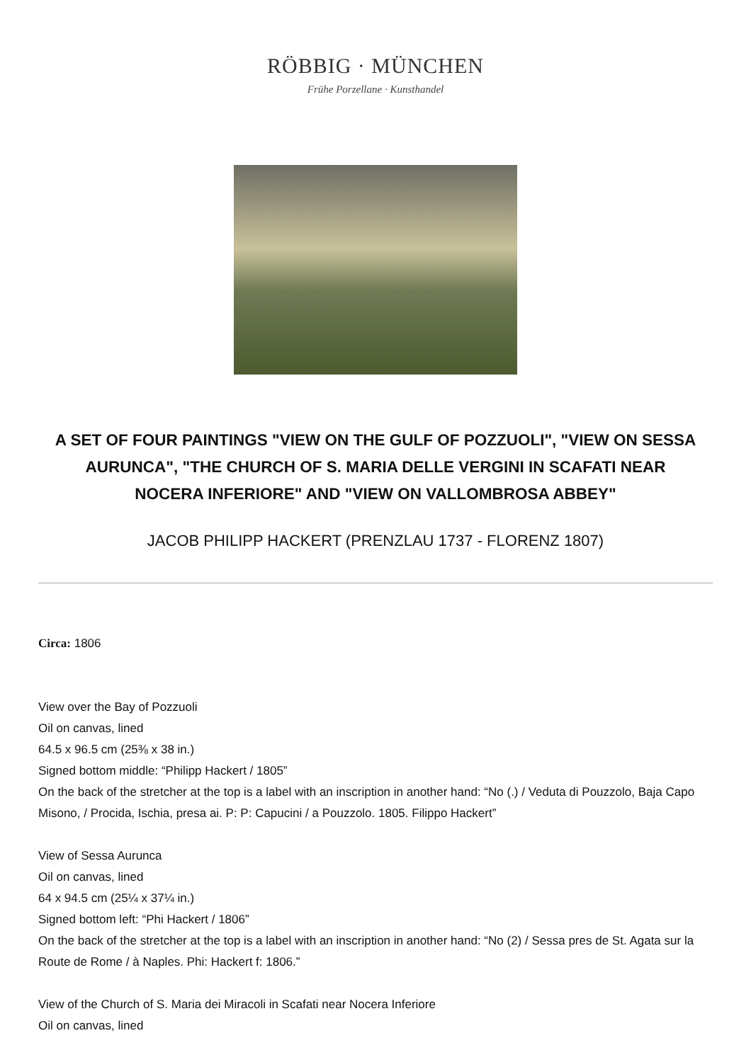RÖBBIG · MÜNCHEN
Frühe Porzellane · Kunsthandel
A SET OF FOUR PAINTINGS "VIEW ON THE GULF OF POZZUOLI", "VIEW ON SESSA AURUNCA", "THE CHURCH OF S. MARIA DELLE VERGINI IN SCAFATI NEAR NOCERA INFERIORE" AND "VIEW ON VALLOMBROSA ABBEY"
JACOB PHILIPP HACKERT (PRENZLAU 1737 - FLORENZ 1807)
Circa: 1806
View over the Bay of Pozzuoli
Oil on canvas, lined
64.5 x 96.5 cm (25⅜ x 38 in.)
Signed bottom middle: “Philipp Hackert / 1805”
On the back of the stretcher at the top is a label with an inscription in another hand: “No (.) / Veduta di Pouzzolo, Baja Capo Misono, / Procida, Ischia, presa ai. P: P: Capucini / a Pouzzolo. 1805. Filippo Hackert”
View of Sessa Aurunca
Oil on canvas, lined
64 x 94.5 cm (25¼ x 37¼ in.)
Signed bottom left: “Phi Hackert / 1806”
On the back of the stretcher at the top is a label with an inscription in another hand: “No (2) / Sessa pres de St. Agata sur la Route de Rome / à Naples. Phi: Hackert f: 1806.”
View of the Church of S. Maria dei Miracoli in Scafati near Nocera Inferiore
Oil on canvas, lined